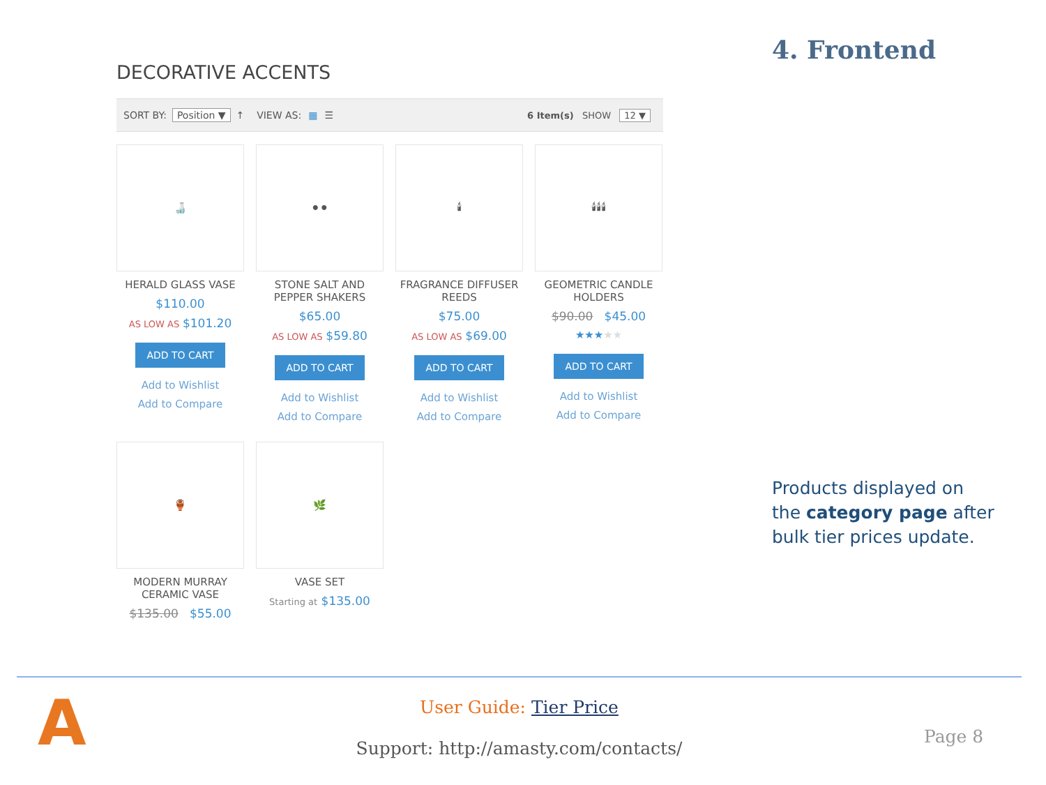DECORATIVE ACCENTS
SORT BY: Position ▼ ↑ VIEW AS: ▦ ☰ 6 Item(s) SHOW 12 ▼
🍶
HERALD GLASS VASE
$110.00
AS LOW AS $101.20
ADD TO CART
Add to Wishlist
Add to Compare
⚫⚫
STONE SALT AND PEPPER SHAKERS
$65.00
AS LOW AS $59.80
ADD TO CART
Add to Wishlist
Add to Compare
🕯
FRAGRANCE DIFFUSER REEDS
$75.00
AS LOW AS $69.00
ADD TO CART
Add to Wishlist
Add to Compare
🕯🕯🕯
GEOMETRIC CANDLE HOLDERS
$90.00 $45.00
★★★★★
ADD TO CART
Add to Wishlist
Add to Compare
🏺
MODERN MURRAY CERAMIC VASE
$135.00 $55.00
🌿
VASE SET
Starting at $135.00
4. Frontend
Products displayed on the category page after bulk tier prices update.
A
User Guide: Tier Price
Support: http://amasty.com/contacts/
Page 8